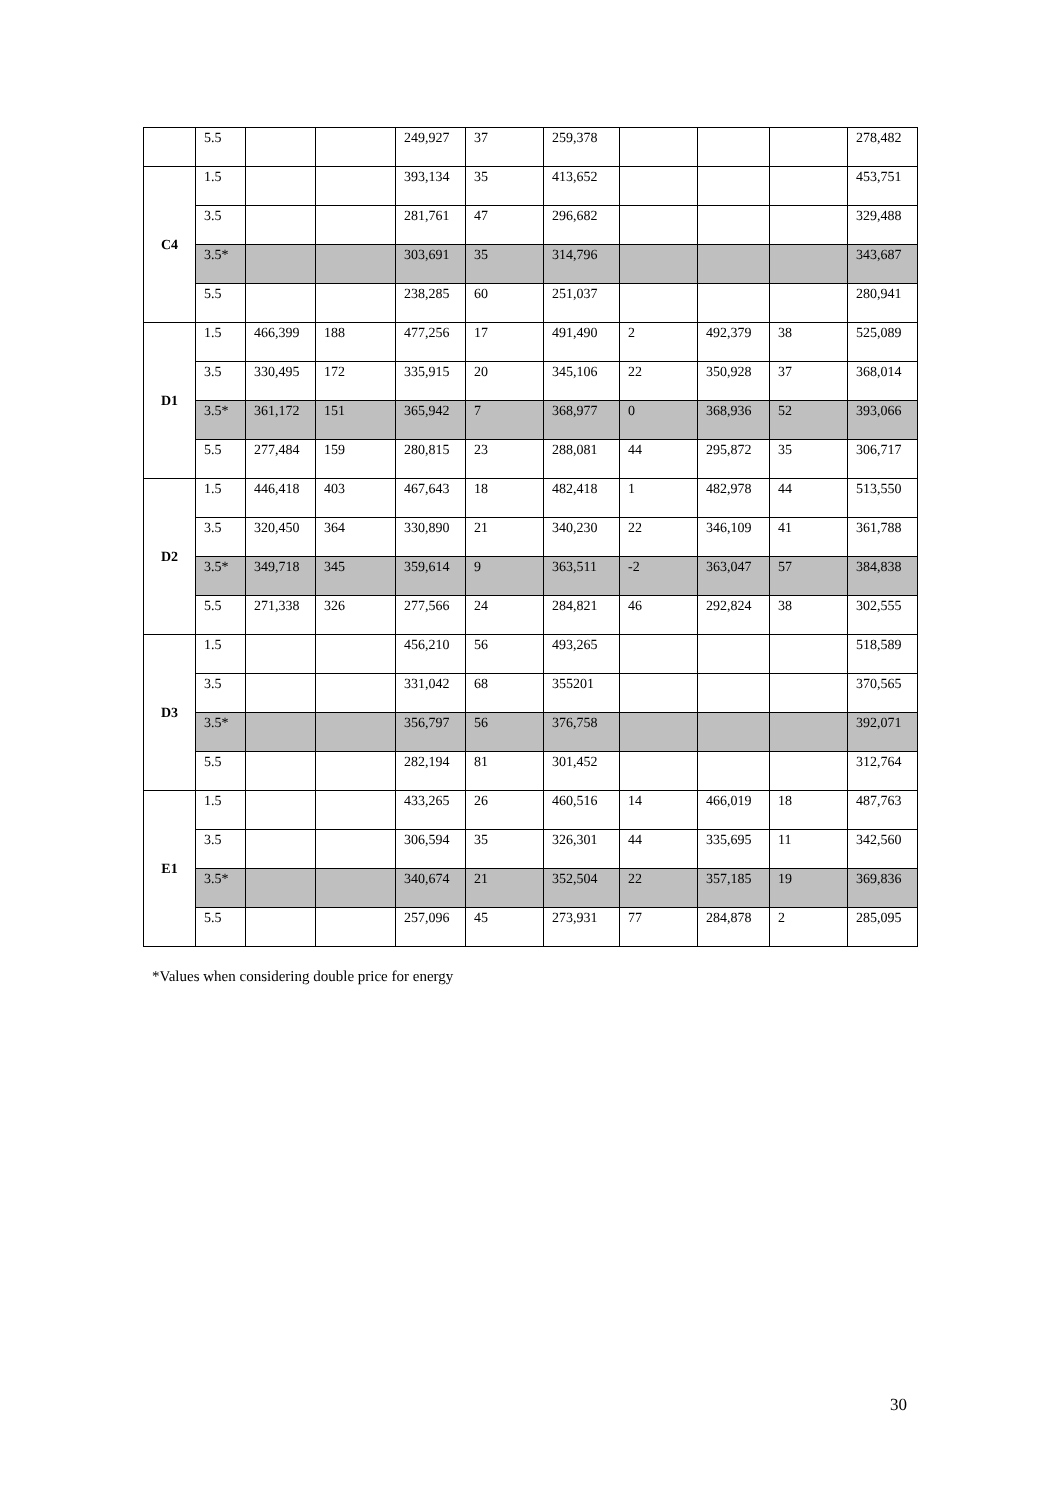| | 5.5 | | | 249,927 | 37 | 259,378 | | | | 278,482 |
| C4 | 1.5 | | | 393,134 | 35 | 413,652 | | | | 453,751 |
| | 3.5 | | | 281,761 | 47 | 296,682 | | | | 329,488 |
| | 3.5* | | | 303,691 | 35 | 314,796 | | | | 343,687 |
| | 5.5 | | | 238,285 | 60 | 251,037 | | | | 280,941 |
| D1 | 1.5 | 466,399 | 188 | 477,256 | 17 | 491,490 | 2 | 492,379 | 38 | 525,089 |
| | 3.5 | 330,495 | 172 | 335,915 | 20 | 345,106 | 22 | 350,928 | 37 | 368,014 |
| | 3.5* | 361,172 | 151 | 365,942 | 7 | 368,977 | 0 | 368,936 | 52 | 393,066 |
| | 5.5 | 277,484 | 159 | 280,815 | 23 | 288,081 | 44 | 295,872 | 35 | 306,717 |
| D2 | 1.5 | 446,418 | 403 | 467,643 | 18 | 482,418 | 1 | 482,978 | 44 | 513,550 |
| | 3.5 | 320,450 | 364 | 330,890 | 21 | 340,230 | 22 | 346,109 | 41 | 361,788 |
| | 3.5* | 349,718 | 345 | 359,614 | 9 | 363,511 | -2 | 363,047 | 57 | 384,838 |
| | 5.5 | 271,338 | 326 | 277,566 | 24 | 284,821 | 46 | 292,824 | 38 | 302,555 |
| D3 | 1.5 | | | 456,210 | 56 | 493,265 | | | | 518,589 |
| | 3.5 | | | 331,042 | 68 | 355201 | | | | 370,565 |
| | 3.5* | | | 356,797 | 56 | 376,758 | | | | 392,071 |
| | 5.5 | | | 282,194 | 81 | 301,452 | | | | 312,764 |
| E1 | 1.5 | | | 433,265 | 26 | 460,516 | 14 | 466,019 | 18 | 487,763 |
| | 3.5 | | | 306,594 | 35 | 326,301 | 44 | 335,695 | 11 | 342,560 |
| | 3.5* | | | 340,674 | 21 | 352,504 | 22 | 357,185 | 19 | 369,836 |
| | 5.5 | | | 257,096 | 45 | 273,931 | 77 | 284,878 | 2 | 285,095 |
*Values when considering double price for energy
30